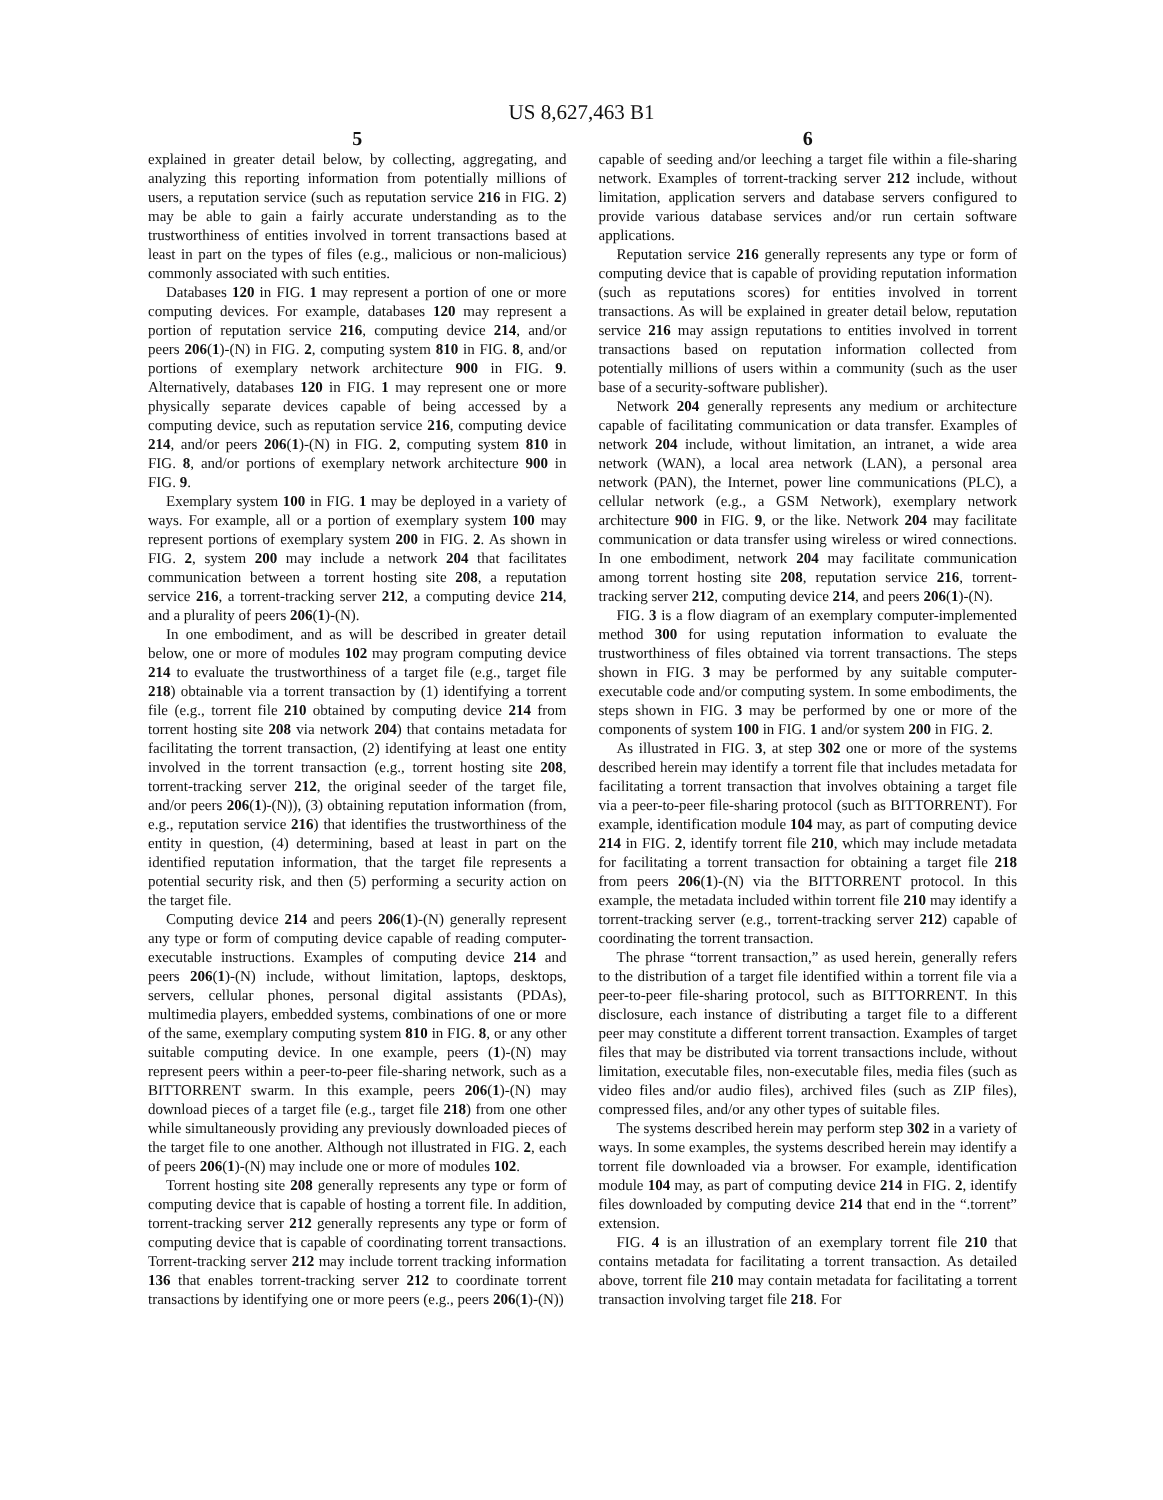US 8,627,463 B1
5
explained in greater detail below, by collecting, aggregating, and analyzing this reporting information from potentially millions of users, a reputation service (such as reputation service 216 in FIG. 2) may be able to gain a fairly accurate understanding as to the trustworthiness of entities involved in torrent transactions based at least in part on the types of files (e.g., malicious or non-malicious) commonly associated with such entities.
Databases 120 in FIG. 1 may represent a portion of one or more computing devices. For example, databases 120 may represent a portion of reputation service 216, computing device 214, and/or peers 206(1)-(N) in FIG. 2, computing system 810 in FIG. 8, and/or portions of exemplary network architecture 900 in FIG. 9. Alternatively, databases 120 in FIG. 1 may represent one or more physically separate devices capable of being accessed by a computing device, such as reputation service 216, computing device 214, and/or peers 206(1)-(N) in FIG. 2, computing system 810 in FIG. 8, and/or portions of exemplary network architecture 900 in FIG. 9.
Exemplary system 100 in FIG. 1 may be deployed in a variety of ways. For example, all or a portion of exemplary system 100 may represent portions of exemplary system 200 in FIG. 2. As shown in FIG. 2, system 200 may include a network 204 that facilitates communication between a torrent hosting site 208, a reputation service 216, a torrent-tracking server 212, a computing device 214, and a plurality of peers 206(1)-(N).
In one embodiment, and as will be described in greater detail below, one or more of modules 102 may program computing device 214 to evaluate the trustworthiness of a target file (e.g., target file 218) obtainable via a torrent transaction by (1) identifying a torrent file (e.g., torrent file 210 obtained by computing device 214 from torrent hosting site 208 via network 204) that contains metadata for facilitating the torrent transaction, (2) identifying at least one entity involved in the torrent transaction (e.g., torrent hosting site 208, torrent-tracking server 212, the original seeder of the target file, and/or peers 206(1)-(N)), (3) obtaining reputation information (from, e.g., reputation service 216) that identifies the trustworthiness of the entity in question, (4) determining, based at least in part on the identified reputation information, that the target file represents a potential security risk, and then (5) performing a security action on the target file.
Computing device 214 and peers 206(1)-(N) generally represent any type or form of computing device capable of reading computer-executable instructions. Examples of computing device 214 and peers 206(1)-(N) include, without limitation, laptops, desktops, servers, cellular phones, personal digital assistants (PDAs), multimedia players, embedded systems, combinations of one or more of the same, exemplary computing system 810 in FIG. 8, or any other suitable computing device. In one example, peers (1)-(N) may represent peers within a peer-to-peer file-sharing network, such as a BITTORRENT swarm. In this example, peers 206(1)-(N) may download pieces of a target file (e.g., target file 218) from one other while simultaneously providing any previously downloaded pieces of the target file to one another. Although not illustrated in FIG. 2, each of peers 206(1)-(N) may include one or more of modules 102.
Torrent hosting site 208 generally represents any type or form of computing device that is capable of hosting a torrent file. In addition, torrent-tracking server 212 generally represents any type or form of computing device that is capable of coordinating torrent transactions. Torrent-tracking server 212 may include torrent tracking information 136 that enables torrent-tracking server 212 to coordinate torrent transactions by identifying one or more peers (e.g., peers 206(1)-(N))
6
capable of seeding and/or leeching a target file within a file-sharing network. Examples of torrent-tracking server 212 include, without limitation, application servers and database servers configured to provide various database services and/or run certain software applications.
Reputation service 216 generally represents any type or form of computing device that is capable of providing reputation information (such as reputations scores) for entities involved in torrent transactions. As will be explained in greater detail below, reputation service 216 may assign reputations to entities involved in torrent transactions based on reputation information collected from potentially millions of users within a community (such as the user base of a security-software publisher).
Network 204 generally represents any medium or architecture capable of facilitating communication or data transfer. Examples of network 204 include, without limitation, an intranet, a wide area network (WAN), a local area network (LAN), a personal area network (PAN), the Internet, power line communications (PLC), a cellular network (e.g., a GSM Network), exemplary network architecture 900 in FIG. 9, or the like. Network 204 may facilitate communication or data transfer using wireless or wired connections. In one embodiment, network 204 may facilitate communication among torrent hosting site 208, reputation service 216, torrent-tracking server 212, computing device 214, and peers 206(1)-(N).
FIG. 3 is a flow diagram of an exemplary computer-implemented method 300 for using reputation information to evaluate the trustworthiness of files obtained via torrent transactions. The steps shown in FIG. 3 may be performed by any suitable computer-executable code and/or computing system. In some embodiments, the steps shown in FIG. 3 may be performed by one or more of the components of system 100 in FIG. 1 and/or system 200 in FIG. 2.
As illustrated in FIG. 3, at step 302 one or more of the systems described herein may identify a torrent file that includes metadata for facilitating a torrent transaction that involves obtaining a target file via a peer-to-peer file-sharing protocol (such as BITTORRENT). For example, identification module 104 may, as part of computing device 214 in FIG. 2, identify torrent file 210, which may include metadata for facilitating a torrent transaction for obtaining a target file 218 from peers 206(1)-(N) via the BITTORRENT protocol. In this example, the metadata included within torrent file 210 may identify a torrent-tracking server (e.g., torrent-tracking server 212) capable of coordinating the torrent transaction.
The phrase “torrent transaction,” as used herein, generally refers to the distribution of a target file identified within a torrent file via a peer-to-peer file-sharing protocol, such as BITTORRENT. In this disclosure, each instance of distributing a target file to a different peer may constitute a different torrent transaction. Examples of target files that may be distributed via torrent transactions include, without limitation, executable files, non-executable files, media files (such as video files and/or audio files), archived files (such as ZIP files), compressed files, and/or any other types of suitable files.
The systems described herein may perform step 302 in a variety of ways. In some examples, the systems described herein may identify a torrent file downloaded via a browser. For example, identification module 104 may, as part of computing device 214 in FIG. 2, identify files downloaded by computing device 214 that end in the “.torrent” extension.
FIG. 4 is an illustration of an exemplary torrent file 210 that contains metadata for facilitating a torrent transaction. As detailed above, torrent file 210 may contain metadata for facilitating a torrent transaction involving target file 218. For